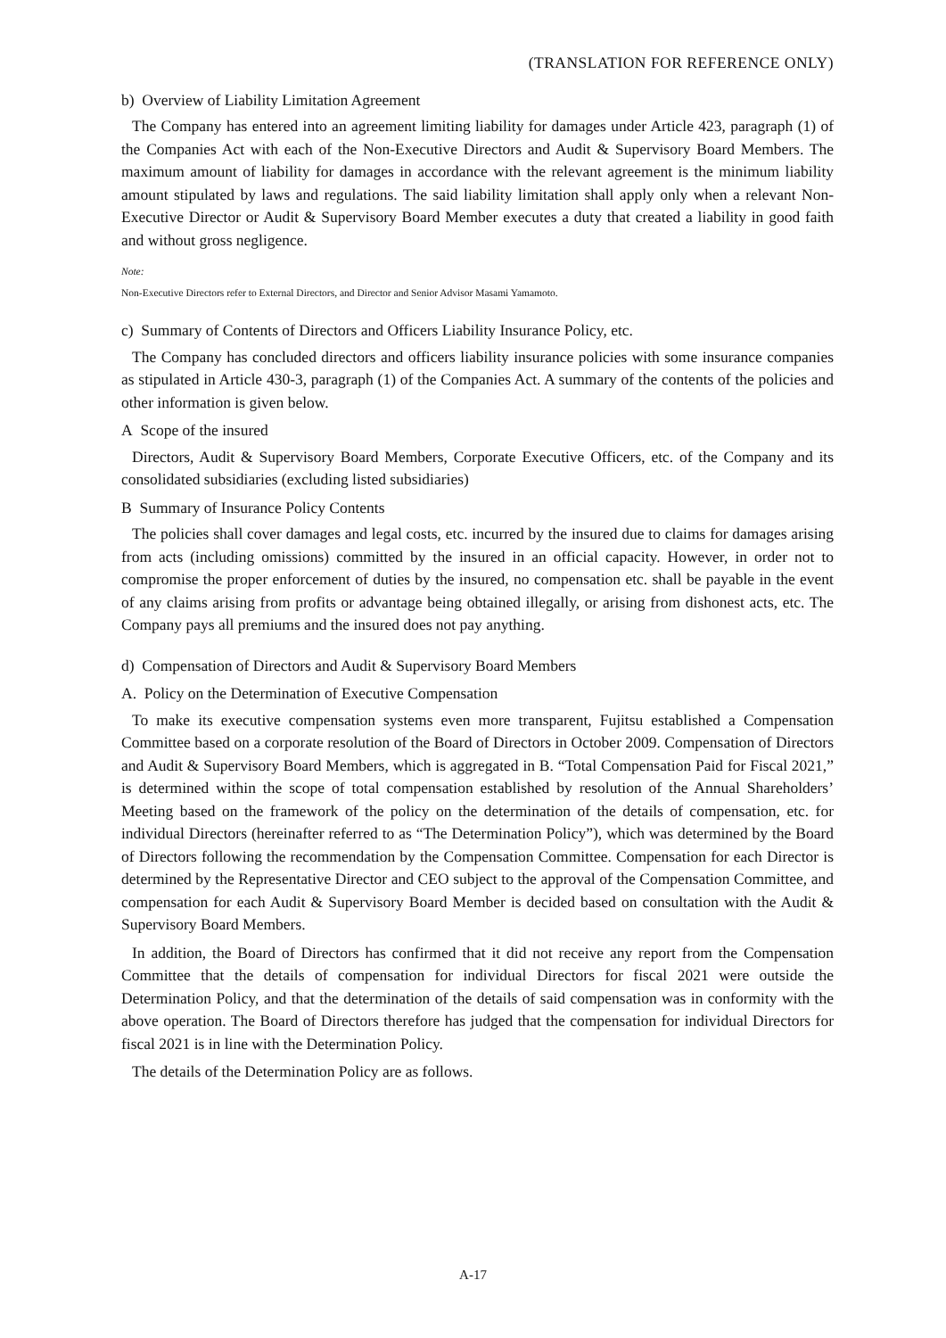(TRANSLATION FOR REFERENCE ONLY)
b) Overview of Liability Limitation Agreement
The Company has entered into an agreement limiting liability for damages under Article 423, paragraph (1) of the Companies Act with each of the Non-Executive Directors and Audit & Supervisory Board Members. The maximum amount of liability for damages in accordance with the relevant agreement is the minimum liability amount stipulated by laws and regulations. The said liability limitation shall apply only when a relevant Non-Executive Director or Audit & Supervisory Board Member executes a duty that created a liability in good faith and without gross negligence.
Note:
Non-Executive Directors refer to External Directors, and Director and Senior Advisor Masami Yamamoto.
c) Summary of Contents of Directors and Officers Liability Insurance Policy, etc.
The Company has concluded directors and officers liability insurance policies with some insurance companies as stipulated in Article 430-3, paragraph (1) of the Companies Act. A summary of the contents of the policies and other information is given below.
A Scope of the insured
Directors, Audit & Supervisory Board Members, Corporate Executive Officers, etc. of the Company and its consolidated subsidiaries (excluding listed subsidiaries)
B Summary of Insurance Policy Contents
The policies shall cover damages and legal costs, etc. incurred by the insured due to claims for damages arising from acts (including omissions) committed by the insured in an official capacity. However, in order not to compromise the proper enforcement of duties by the insured, no compensation etc. shall be payable in the event of any claims arising from profits or advantage being obtained illegally, or arising from dishonest acts, etc. The Company pays all premiums and the insured does not pay anything.
d) Compensation of Directors and Audit & Supervisory Board Members
A. Policy on the Determination of Executive Compensation
To make its executive compensation systems even more transparent, Fujitsu established a Compensation Committee based on a corporate resolution of the Board of Directors in October 2009. Compensation of Directors and Audit & Supervisory Board Members, which is aggregated in B. “Total Compensation Paid for Fiscal 2021,” is determined within the scope of total compensation established by resolution of the Annual Shareholders’ Meeting based on the framework of the policy on the determination of the details of compensation, etc. for individual Directors (hereinafter referred to as “The Determination Policy”), which was determined by the Board of Directors following the recommendation by the Compensation Committee. Compensation for each Director is determined by the Representative Director and CEO subject to the approval of the Compensation Committee, and compensation for each Audit & Supervisory Board Member is decided based on consultation with the Audit & Supervisory Board Members.
In addition, the Board of Directors has confirmed that it did not receive any report from the Compensation Committee that the details of compensation for individual Directors for fiscal 2021 were outside the Determination Policy, and that the determination of the details of said compensation was in conformity with the above operation. The Board of Directors therefore has judged that the compensation for individual Directors for fiscal 2021 is in line with the Determination Policy.
The details of the Determination Policy are as follows.
A-17